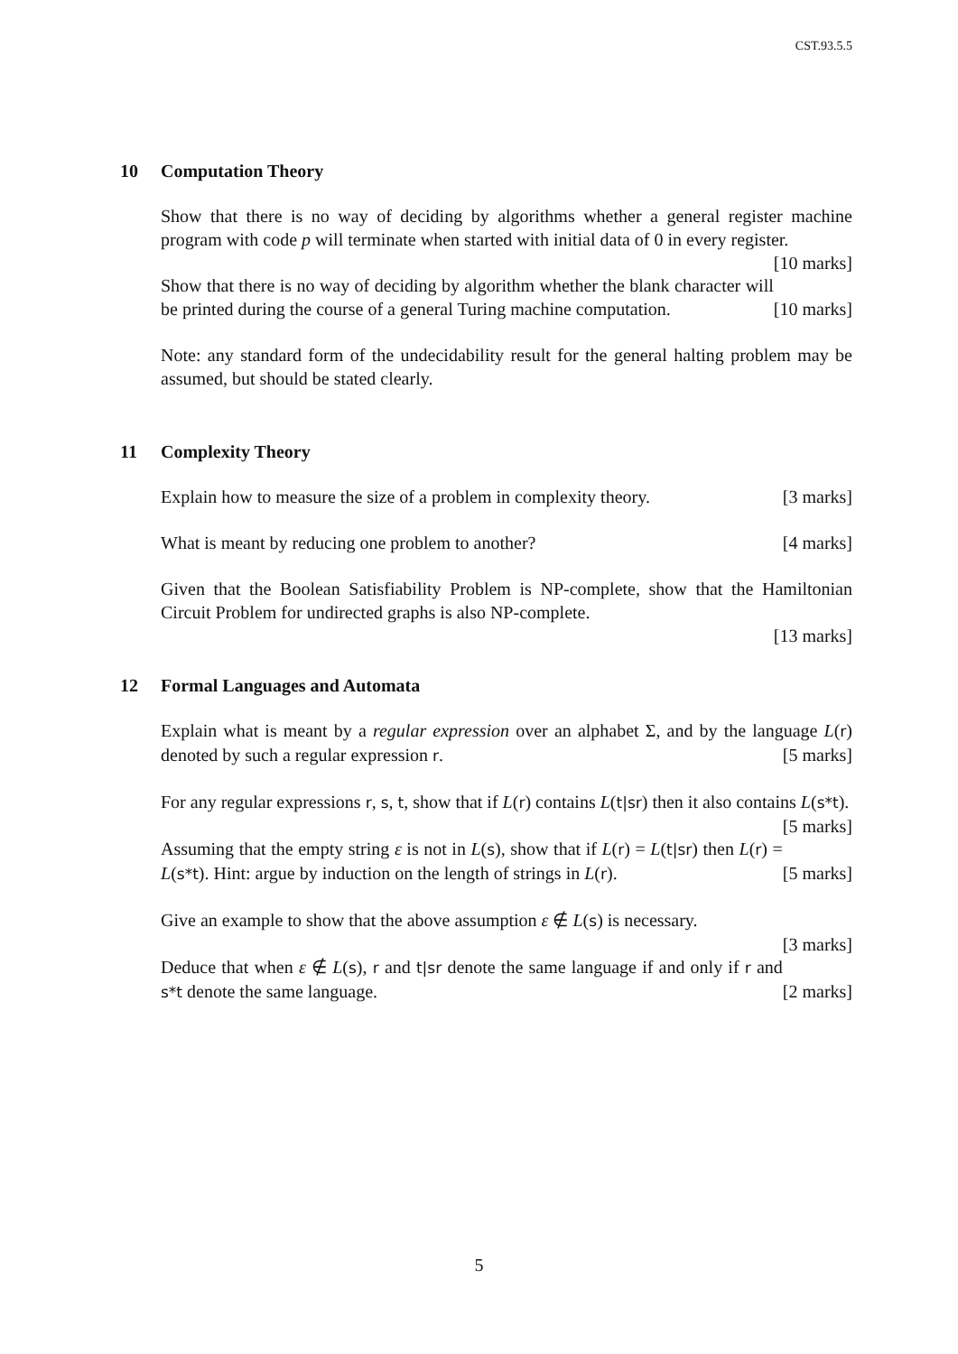CST.93.5.5
10 Computation Theory
Show that there is no way of deciding by algorithms whether a general register machine program with code p will terminate when started with initial data of 0 in every register. [10 marks]
Show that there is no way of deciding by algorithm whether the blank character will be printed during the course of a general Turing machine computation. [10 marks]
Note: any standard form of the undecidability result for the general halting problem may be assumed, but should be stated clearly.
11 Complexity Theory
Explain how to measure the size of a problem in complexity theory. [3 marks]
What is meant by reducing one problem to another? [4 marks]
Given that the Boolean Satisfiability Problem is NP-complete, show that the Hamiltonian Circuit Problem for undirected graphs is also NP-complete.
[13 marks]
12 Formal Languages and Automata
Explain what is meant by a regular expression over an alphabet Σ, and by the language L(r) denoted by such a regular expression r. [5 marks]
For any regular expressions r, s, t, show that if L(r) contains L(t|sr) then it also contains L(s*t). [5 marks]
Assuming that the empty string ε is not in L(s), show that if L(r) = L(t|sr) then L(r) = L(s*t). Hint: argue by induction on the length of strings in L(r). [5 marks]
Give an example to show that the above assumption ε ∉ L(s) is necessary.
[3 marks]
Deduce that when ε ∉ L(s), r and t|sr denote the same language if and only if r and s*t denote the same language. [2 marks]
5